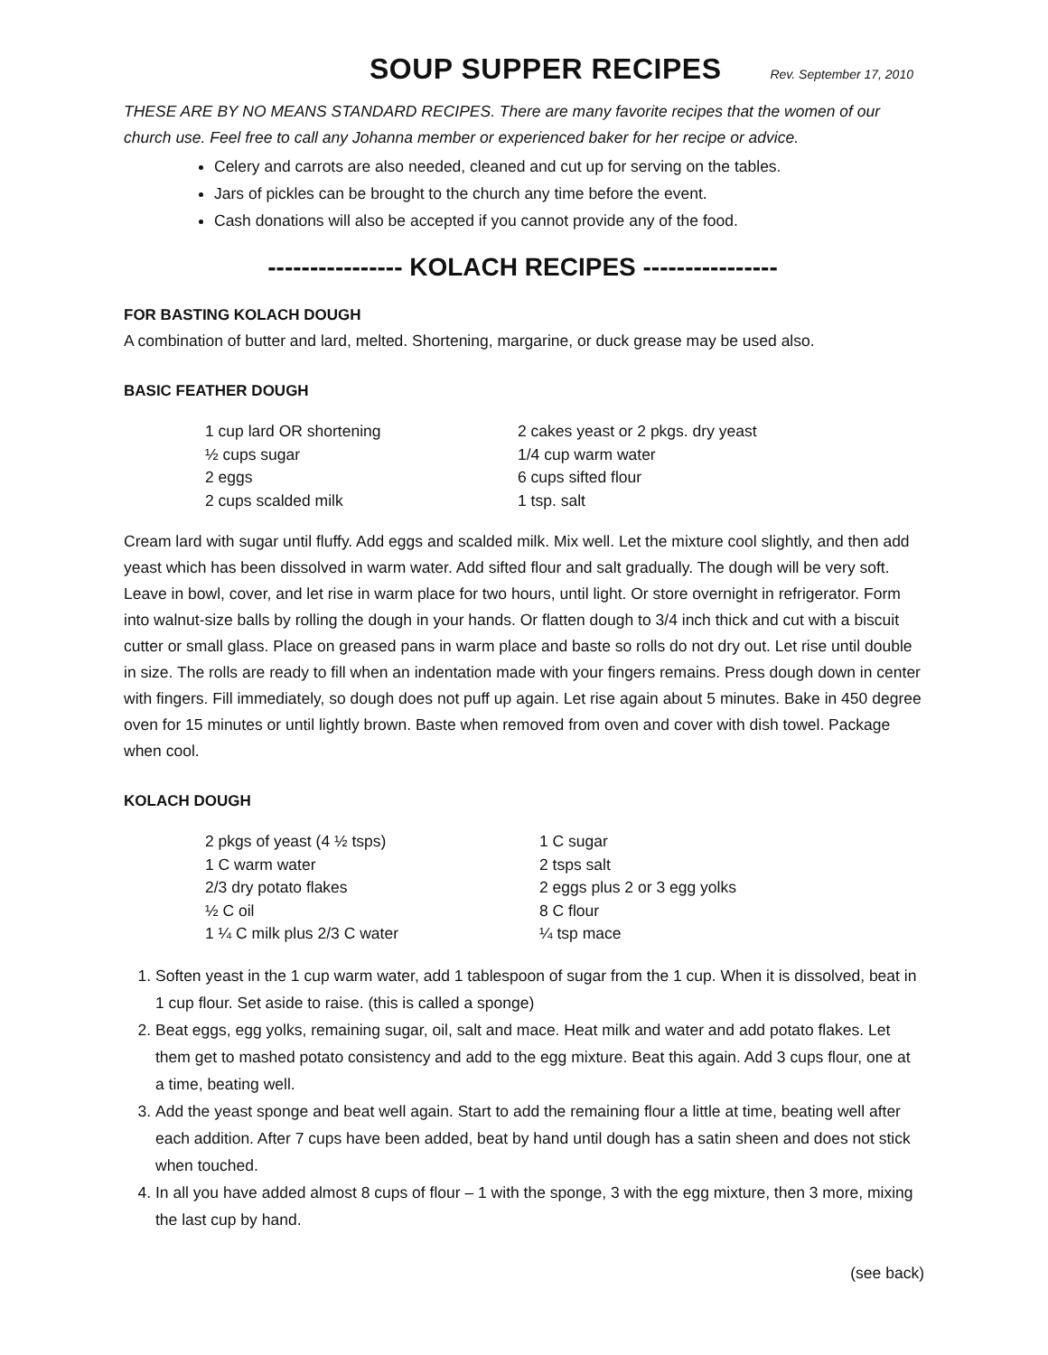SOUP SUPPER RECIPES
Rev. September 17, 2010
THESE ARE BY NO MEANS STANDARD RECIPES. There are many favorite recipes that the women of our church use. Feel free to call any Johanna member or experienced baker for her recipe or advice.
Celery and carrots are also needed, cleaned and cut up for serving on the tables.
Jars of pickles can be brought to the church any time before the event.
Cash donations will also be accepted if you cannot provide any of the food.
---------------- KOLACH RECIPES ----------------
FOR BASTING KOLACH DOUGH
A combination of butter and lard, melted. Shortening, margarine, or duck grease may be used also.
BASIC FEATHER DOUGH
1 cup lard OR shortening
½ cups sugar
2 eggs
2 cups scalded milk
2 cakes yeast or 2 pkgs. dry yeast
1/4 cup warm water
6 cups sifted flour
1 tsp. salt
Cream lard with sugar until fluffy. Add eggs and scalded milk. Mix well. Let the mixture cool slightly, and then add yeast which has been dissolved in warm water. Add sifted flour and salt gradually. The dough will be very soft. Leave in bowl, cover, and let rise in warm place for two hours, until light. Or store overnight in refrigerator. Form into walnut-size balls by rolling the dough in your hands. Or flatten dough to 3/4 inch thick and cut with a biscuit cutter or small glass. Place on greased pans in warm place and baste so rolls do not dry out. Let rise until double in size. The rolls are ready to fill when an indentation made with your fingers remains. Press dough down in center with fingers. Fill immediately, so dough does not puff up again. Let rise again about 5 minutes. Bake in 450 degree oven for 15 minutes or until lightly brown. Baste when removed from oven and cover with dish towel. Package when cool.
KOLACH DOUGH
2 pkgs of yeast (4 ½ tsps)
1 C warm water
2/3 dry potato flakes
½ C oil
1 ¼ C milk plus 2/3 C water
1 C sugar
2 tsps salt
2 eggs plus 2 or 3 egg yolks
8 C flour
¼ tsp mace
1. Soften yeast in the 1 cup warm water, add 1 tablespoon of sugar from the 1 cup. When it is dissolved, beat in 1 cup flour. Set aside to raise. (this is called a sponge)
2. Beat eggs, egg yolks, remaining sugar, oil, salt and mace. Heat milk and water and add potato flakes. Let them get to mashed potato consistency and add to the egg mixture. Beat this again. Add 3 cups flour, one at a time, beating well.
3. Add the yeast sponge and beat well again. Start to add the remaining flour a little at time, beating well after each addition. After 7 cups have been added, beat by hand until dough has a satin sheen and does not stick when touched.
4. In all you have added almost 8 cups of flour – 1 with the sponge, 3 with the egg mixture, then 3 more, mixing the last cup by hand.
(see back)